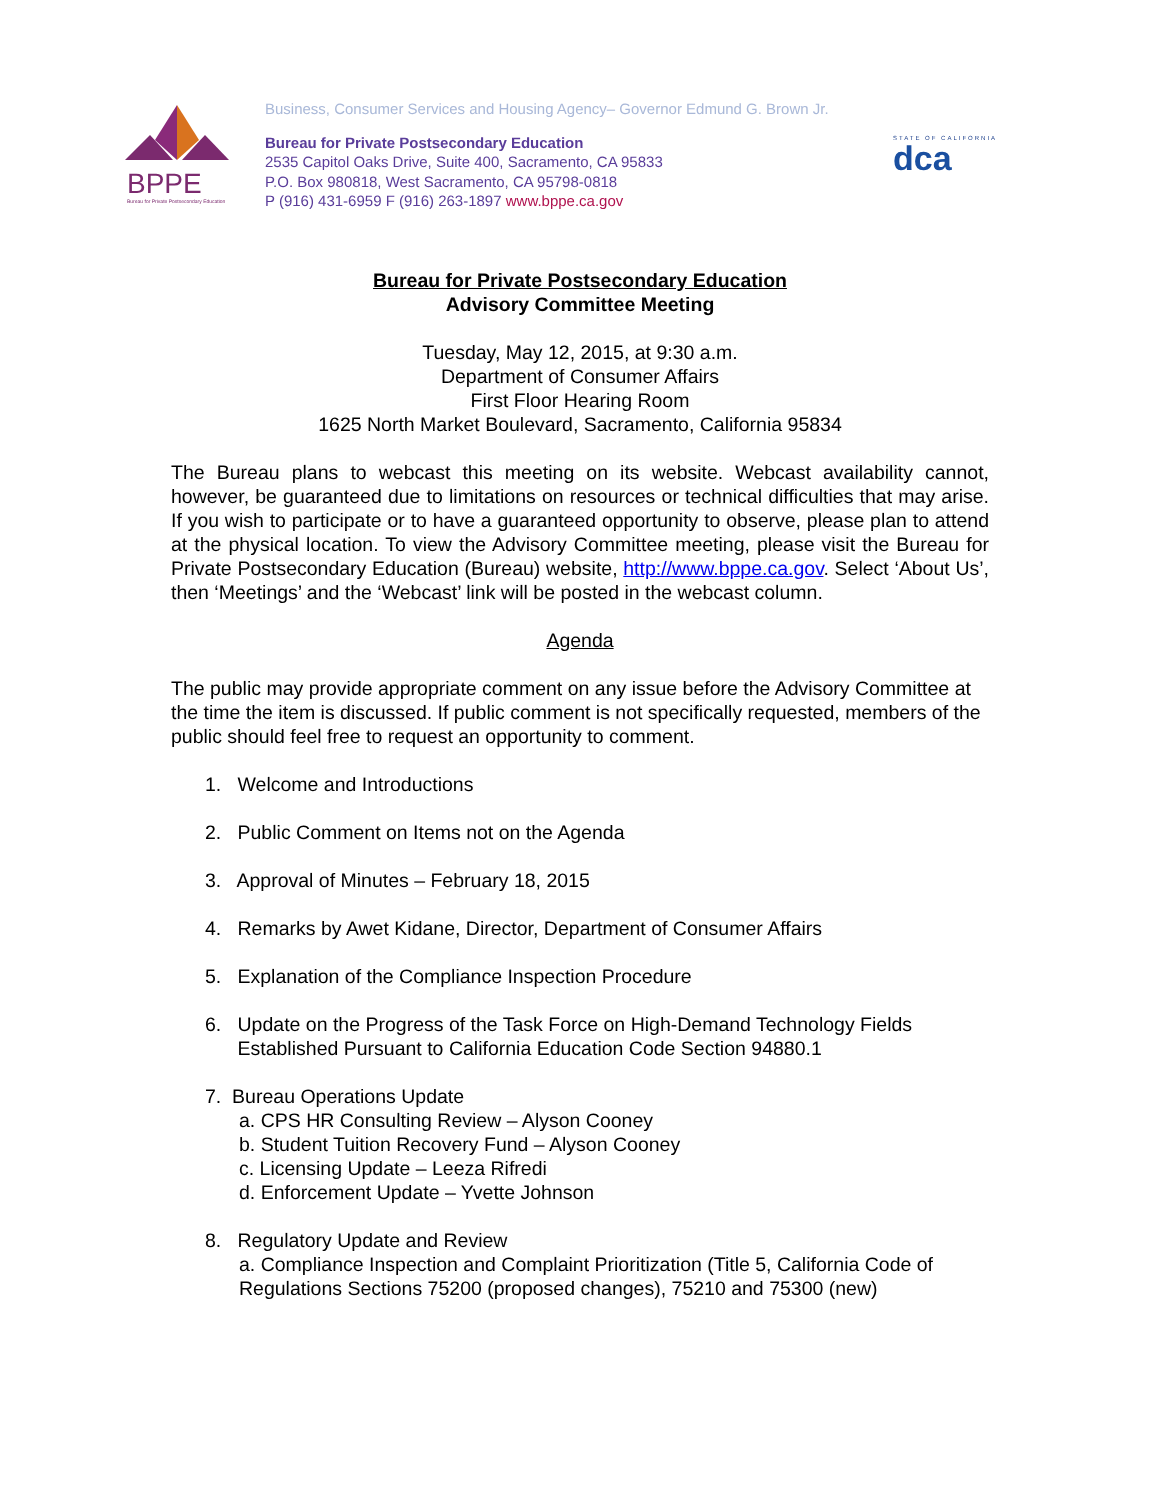BPPE
Bureau for Private Postsecondary Education
Business, Consumer Services and Housing Agency– Governor Edmund G. Brown Jr.
Bureau for Private Postsecondary Education
2535 Capitol Oaks Drive, Suite 400, Sacramento, CA 95833
P.O. Box 980818, West Sacramento, CA 95798-0818
P (916) 431-6959 F (916) 263-1897 www.bppe.ca.gov
STATE OF CALIFORNIA
dca
Bureau for Private Postsecondary Education
Advisory Committee Meeting
Tuesday, May 12, 2015, at 9:30 a.m.
Department of Consumer Affairs
First Floor Hearing Room
1625 North Market Boulevard, Sacramento, California 95834
The Bureau plans to webcast this meeting on its website. Webcast availability cannot, however, be guaranteed due to limitations on resources or technical difficulties that may arise. If you wish to participate or to have a guaranteed opportunity to observe, please plan to attend at the physical location. To view the Advisory Committee meeting, please visit the Bureau for Private Postsecondary Education (Bureau) website, http://www.bppe.ca.gov. Select ‘About Us’, then ‘Meetings’ and the ‘Webcast’ link will be posted in the webcast column.
Agenda
The public may provide appropriate comment on any issue before the Advisory Committee at the time the item is discussed. If public comment is not specifically requested, members of the public should feel free to request an opportunity to comment.
1. Welcome and Introductions
2. Public Comment on Items not on the Agenda
3. Approval of Minutes – February 18, 2015
4. Remarks by Awet Kidane, Director, Department of Consumer Affairs
5. Explanation of the Compliance Inspection Procedure
6. Update on the Progress of the Task Force on High-Demand Technology Fields
Established Pursuant to California Education Code Section 94880.1
7. Bureau Operations Update
a. CPS HR Consulting Review – Alyson Cooney
b. Student Tuition Recovery Fund – Alyson Cooney
c. Licensing Update – Leeza Rifredi
d. Enforcement Update – Yvette Johnson
8. Regulatory Update and Review
a. Compliance Inspection and Complaint Prioritization (Title 5, California Code of Regulations Sections 75200 (proposed changes), 75210 and 75300 (new)